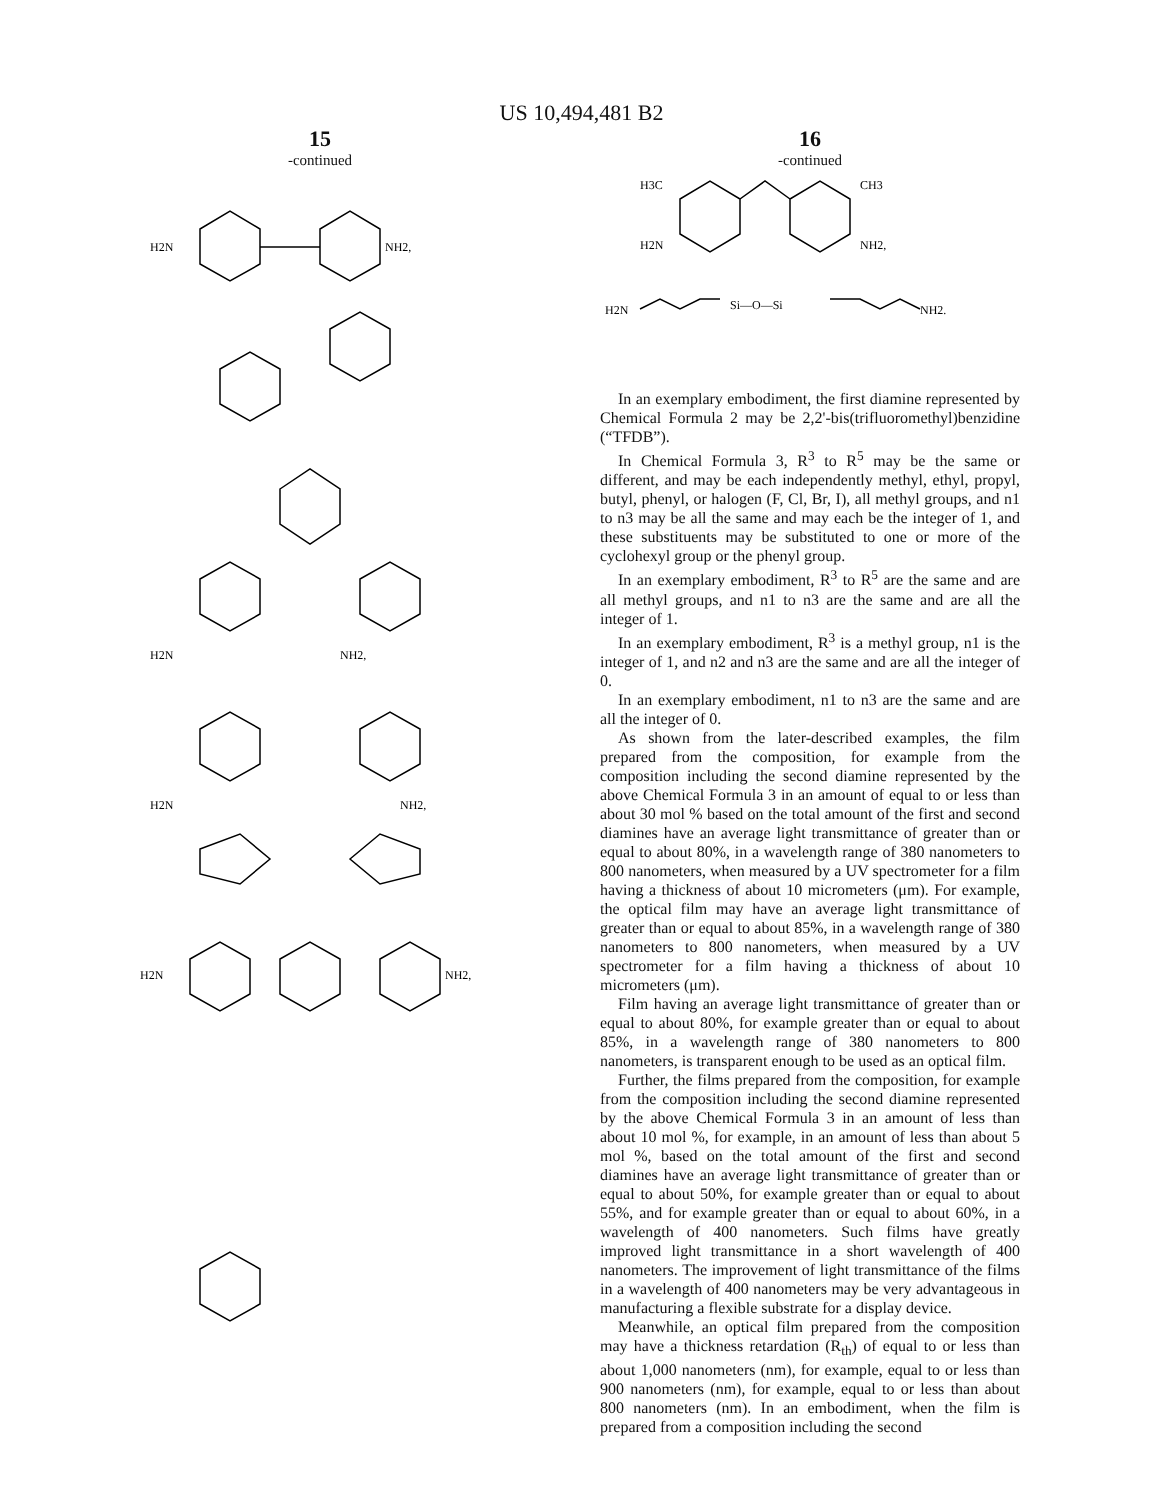US 10,494,481 B2
15
-continued
H2N
NH2,
NH2,
H2N
H2N
NH2,
H2N
NH2,
16
-continued
H3C
CH3
H2N
NH2,
H2N
Si—O—Si
NH2.
In an exemplary embodiment, the first diamine represented by Chemical Formula 2 may be 2,2'-bis(trifluoromethyl)benzidine (“TFDB”).
In Chemical Formula 3, R<sup>3</sup> to R<sup>5</sup> may be the same or different, and may be each independently methyl, ethyl, propyl, butyl, phenyl, or halogen (F, Cl, Br, I), all methyl groups, and n1 to n3 may be all the same and may each be the integer of 1, and these substituents may be substituted to one or more of the cyclohexyl group or the phenyl group.
In an exemplary embodiment, R<sup>3</sup> to R<sup>5</sup> are the same and are all methyl groups, and n1 to n3 are the same and are all the integer of 1.
In an exemplary embodiment, R<sup>3</sup> is a methyl group, n1 is the integer of 1, and n2 and n3 are the same and are all the integer of 0.
In an exemplary embodiment, n1 to n3 are the same and are all the integer of 0.
As shown from the later-described examples, the film prepared from the composition, for example from the composition including the second diamine represented by the above Chemical Formula 3 in an amount of equal to or less than about 30 mol % based on the total amount of the first and second diamines have an average light transmittance of greater than or equal to about 80%, in a wavelength range of 380 nanometers to 800 nanometers, when measured by a UV spectrometer for a film having a thickness of about 10 micrometers (μm). For example, the optical film may have an average light transmittance of greater than or equal to about 85%, in a wavelength range of 380 nanometers to 800 nanometers, when measured by a UV spectrometer for a film having a thickness of about 10 micrometers (μm).
Film having an average light transmittance of greater than or equal to about 80%, for example greater than or equal to about 85%, in a wavelength range of 380 nanometers to 800 nanometers, is transparent enough to be used as an optical film.
Further, the films prepared from the composition, for example from the composition including the second diamine represented by the above Chemical Formula 3 in an amount of less than about 10 mol %, for example, in an amount of less than about 5 mol %, based on the total amount of the first and second diamines have an average light transmittance of greater than or equal to about 50%, for example greater than or equal to about 55%, and for example greater than or equal to about 60%, in a wavelength of 400 nanometers. Such films have greatly improved light transmittance in a short wavelength of 400 nanometers. The improvement of light transmittance of the films in a wavelength of 400 nanometers may be very advantageous in manufacturing a flexible substrate for a display device.
Meanwhile, an optical film prepared from the composition may have a thickness retardation (R<sub>th</sub>) of equal to or less than about 1,000 nanometers (nm), for example, equal to or less than 900 nanometers (nm), for example, equal to or less than about 800 nanometers (nm). In an embodiment, when the film is prepared from a composition including the second